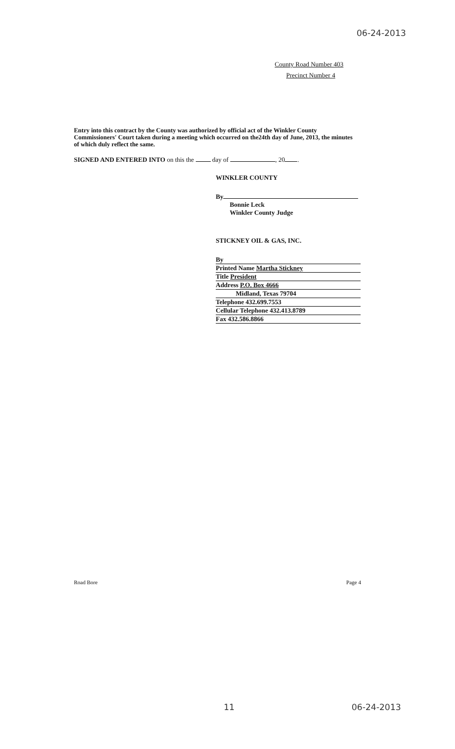06-24-2013
County Road Number 403
Precinct Number 4
Entry into this contract by the County was authorized by official act of the Winkler County Commissioners' Court taken during a meeting which occurred on the24th day of June, 2013, the minutes of which duly reflect the same.
SIGNED AND ENTERED INTO on this the day of , 20 .
WINKLER COUNTY
By
Bonnie Leck
Winkler County Judge
STICKNEY OIL & GAS, INC.
By
Printed Name Martha Stickney
Title President
Address P.O. Box 4666
Midland, Texas 79704
Telephone 432.699.7553
Cellular Telephone 432.413.8789
Fax 432.586.8866
Road Bore Page 4
11 06-24-2013